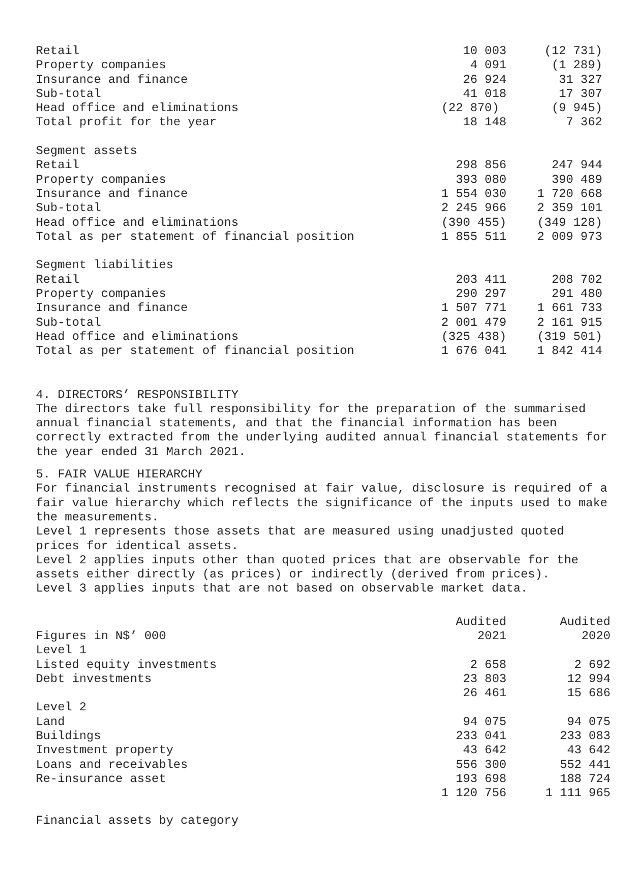| Retail | 10 003 | (12 731) |
| Property companies | 4 091 | (1 289) |
| Insurance and finance | 26 924 | 31 327 |
| Sub-total | 41 018 | 17 307 |
| Head office and eliminations | (22 870) | (9 945) |
| Total profit for the year | 18 148 | 7 362 |
| Segment assets | | |
| Retail | 298 856 | 247 944 |
| Property companies | 393 080 | 390 489 |
| Insurance and finance | 1 554 030 | 1 720 668 |
| Sub-total | 2 245 966 | 2 359 101 |
| Head office and eliminations | (390 455) | (349 128) |
| Total as per statement of financial position | 1 855 511 | 2 009 973 |
| Segment liabilities | | |
| Retail | 203 411 | 208 702 |
| Property companies | 290 297 | 291 480 |
| Insurance and finance | 1 507 771 | 1 661 733 |
| Sub-total | 2 001 479 | 2 161 915 |
| Head office and eliminations | (325 438) | (319 501) |
| Total as per statement of financial position | 1 676 041 | 1 842 414 |
4. DIRECTORS’ RESPONSIBILITY
The directors take full responsibility for the preparation of the summarised annual financial statements, and that the financial information has been correctly extracted from the underlying audited annual financial statements for the year ended 31 March 2021.
5. FAIR VALUE HIERARCHY
For financial instruments recognised at fair value, disclosure is required of a fair value hierarchy which reflects the significance of the inputs used to make the measurements.
Level 1 represents those assets that are measured using unadjusted quoted prices for identical assets.
Level 2 applies inputs other than quoted prices that are observable for the assets either directly (as prices) or indirectly (derived from prices).
Level 3 applies inputs that are not based on observable market data.
| | Audited | Audited |
| Figures in N$’ 000 | 2021 | 2020 |
| Level 1 | | |
| Listed equity investments | 2 658 | 2 692 |
| Debt investments | 23 803 | 12 994 |
| | 26 461 | 15 686 |
| Level 2 | | |
| Land | 94 075 | 94 075 |
| Buildings | 233 041 | 233 083 |
| Investment property | 43 642 | 43 642 |
| Loans and receivables | 556 300 | 552 441 |
| Re-insurance asset | 193 698 | 188 724 |
| | 1 120 756 | 1 111 965 |
Financial assets by category